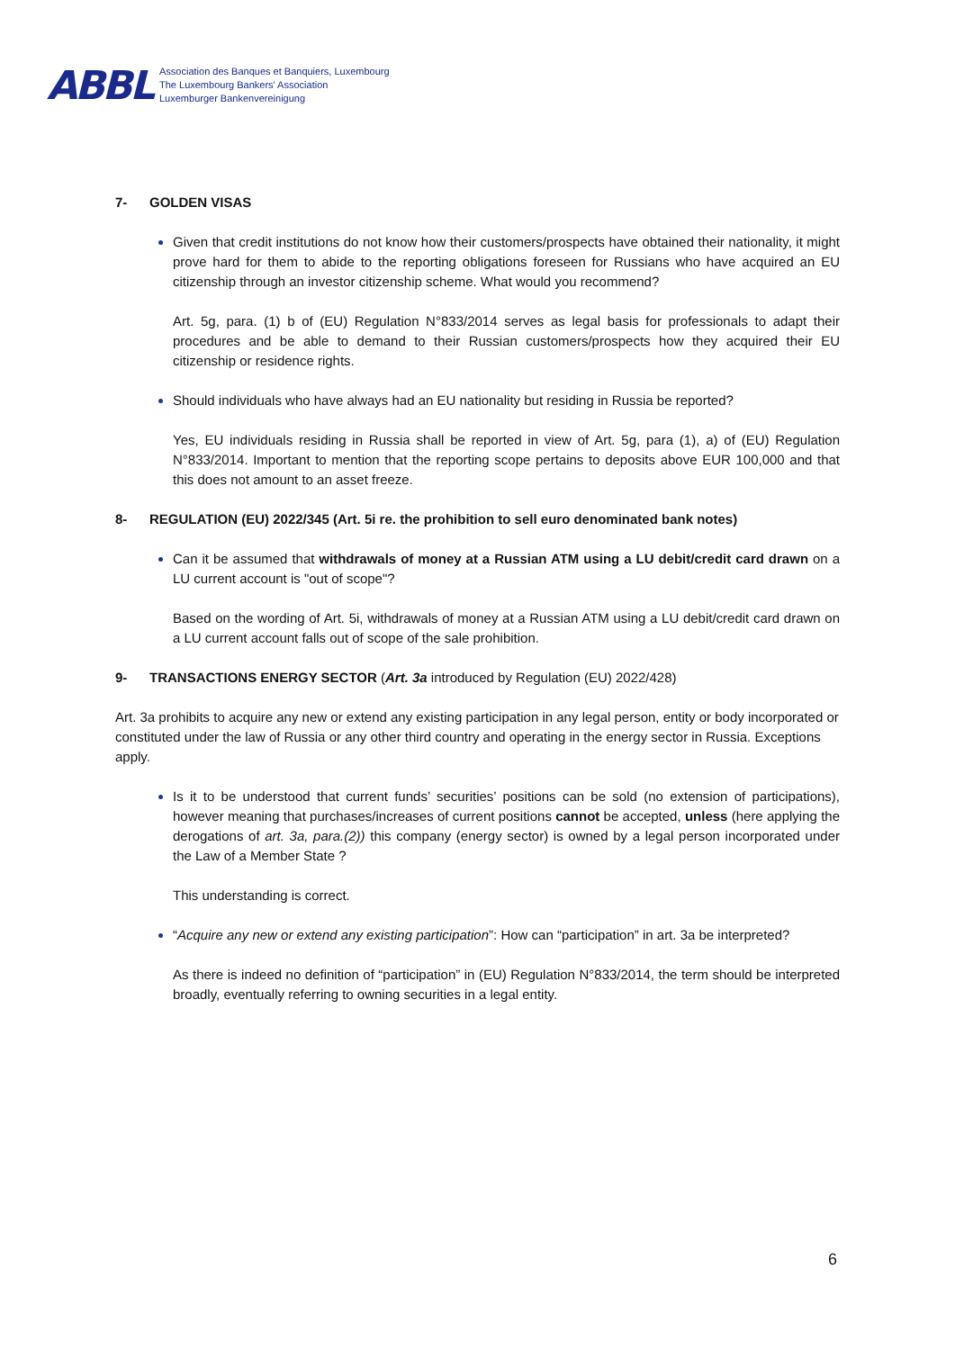ABBL
Association des Banques et Banquiers, Luxembourg
The Luxembourg Bankers' Association
Luxemburger Bankenvereinigung
7- GOLDEN VISAS
Given that credit institutions do not know how their customers/prospects have obtained their nationality, it might prove hard for them to abide to the reporting obligations foreseen for Russians who have acquired an EU citizenship through an investor citizenship scheme. What would you recommend?
Art. 5g, para. (1) b of (EU) Regulation N°833/2014 serves as legal basis for professionals to adapt their procedures and be able to demand to their Russian customers/prospects how they acquired their EU citizenship or residence rights.
Should individuals who have always had an EU nationality but residing in Russia be reported?
Yes, EU individuals residing in Russia shall be reported in view of Art. 5g, para (1), a) of (EU) Regulation N°833/2014. Important to mention that the reporting scope pertains to deposits above EUR 100,000 and that this does not amount to an asset freeze.
8- REGULATION (EU) 2022/345 (Art. 5i re. the prohibition to sell euro denominated bank notes)
Can it be assumed that withdrawals of money at a Russian ATM using a LU debit/credit card drawn on a LU current account is "out of scope"?
Based on the wording of Art. 5i, withdrawals of money at a Russian ATM using a LU debit/credit card drawn on a LU current account falls out of scope of the sale prohibition.
9- TRANSACTIONS ENERGY SECTOR (Art. 3a introduced by Regulation (EU) 2022/428)
Art. 3a prohibits to acquire any new or extend any existing participation in any legal person, entity or body incorporated or constituted under the law of Russia or any other third country and operating in the energy sector in Russia. Exceptions apply.
Is it to be understood that current funds’ securities’ positions can be sold (no extension of participations), however meaning that purchases/increases of current positions cannot be accepted, unless (here applying the derogations of art. 3a, para.(2)) this company (energy sector) is owned by a legal person incorporated under the Law of a Member State ?
This understanding is correct.
“Acquire any new or extend any existing participation”: How can “participation” in art. 3a be interpreted?
As there is indeed no definition of “participation” in (EU) Regulation N°833/2014, the term should be interpreted broadly, eventually referring to owning securities in a legal entity.
6